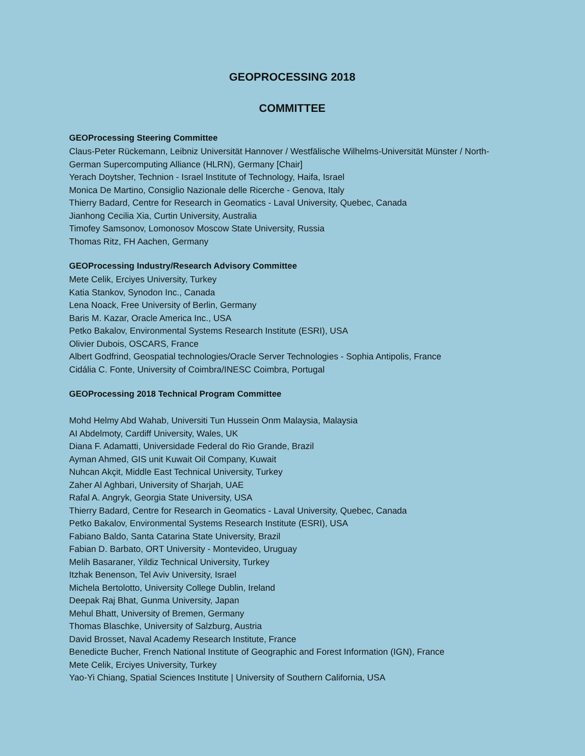GEOPROCESSING 2018
COMMITTEE
GEOProcessing Steering Committee
Claus-Peter Rückemann, Leibniz Universität Hannover / Westfälische Wilhelms-Universität Münster / North-German Supercomputing Alliance (HLRN), Germany [Chair]
Yerach Doytsher, Technion - Israel Institute of Technology, Haifa, Israel
Monica De Martino, Consiglio Nazionale delle Ricerche - Genova, Italy
Thierry Badard, Centre for Research in Geomatics - Laval University, Quebec, Canada
Jianhong Cecilia Xia, Curtin University, Australia
Timofey Samsonov, Lomonosov Moscow State University, Russia
Thomas Ritz, FH Aachen, Germany
GEOProcessing Industry/Research Advisory Committee
Mete Celik, Erciyes University, Turkey
Katia Stankov, Synodon Inc., Canada
Lena Noack, Free University of Berlin, Germany
Baris M. Kazar, Oracle America Inc., USA
Petko Bakalov, Environmental Systems Research Institute (ESRI), USA
Olivier Dubois, OSCARS, France
Albert Godfrind, Geospatial technologies/Oracle Server Technologies - Sophia Antipolis, France
Cidália C. Fonte, University of Coimbra/INESC Coimbra, Portugal
GEOProcessing 2018 Technical Program Committee
Mohd Helmy Abd Wahab, Universiti Tun Hussein Onm Malaysia, Malaysia
AI Abdelmoty, Cardiff University, Wales, UK
Diana F. Adamatti, Universidade Federal do Rio Grande, Brazil
Ayman Ahmed, GIS unit Kuwait Oil Company, Kuwait
Nuhcan Akçit, Middle East Technical University, Turkey
Zaher Al Aghbari, University of Sharjah, UAE
Rafal A. Angryk, Georgia State University, USA
Thierry Badard, Centre for Research in Geomatics - Laval University, Quebec, Canada
Petko Bakalov, Environmental Systems Research Institute (ESRI), USA
Fabiano Baldo, Santa Catarina State University, Brazil
Fabian D. Barbato, ORT University - Montevideo, Uruguay
Melih Basaraner, Yildiz Technical University, Turkey
Itzhak Benenson, Tel Aviv University, Israel
Michela Bertolotto, University College Dublin, Ireland
Deepak Raj Bhat, Gunma University, Japan
Mehul Bhatt, University of Bremen, Germany
Thomas Blaschke, University of Salzburg, Austria
David Brosset, Naval Academy Research Institute, France
Benedicte Bucher, French National Institute of Geographic and Forest Information (IGN), France
Mete Celik, Erciyes University, Turkey
Yao-Yi Chiang, Spatial Sciences Institute | University of Southern California, USA